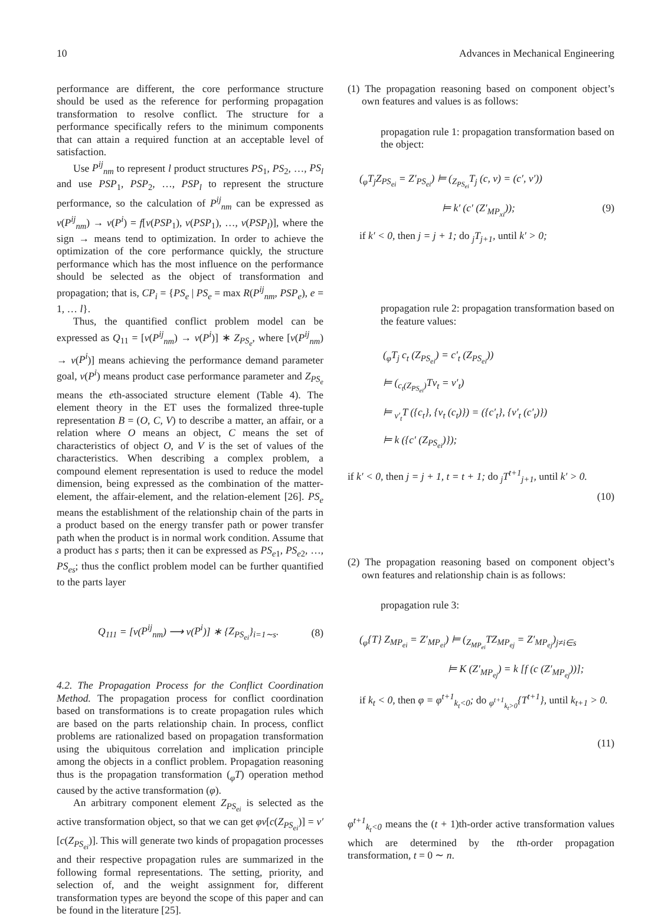10 Advances in Mechanical Engineering
performance are different, the core performance structure should be used as the reference for performing propagation transformation to resolve conflict. The structure for a performance specifically refers to the minimum components that can attain a required function at an acceptable level of satisfaction.
Use P<sup>ij</sup><sub>nm</sub> to represent l product structures PS<sub>1</sub>, PS<sub>2</sub>, …, PS<sub>l</sub> and use PSP<sub>1</sub>, PSP<sub>2</sub>, …, PSP<sub>l</sub> to represent the structure performance, so the calculation of P<sup>ij</sup><sub>nm</sub> can be expressed as v(P<sup>ij</sup><sub>nm</sub>) → v(P<sup>i</sup>) = f[v(PSP<sub>1</sub>), v(PSP<sub>1</sub>), …, v(PSP<sub>l</sub>)], where the sign → means tend to optimization. In order to achieve the optimization of the core performance quickly, the structure performance which has the most influence on the performance should be selected as the object of transformation and propagation; that is, CP<sub>i</sub> = {PS<sub>e</sub> | PS<sub>e</sub> = max R(P<sup>ij</sup><sub>nm</sub>, PSP<sub>e</sub>), e = 1, … l}.
Thus, the quantified conflict problem model can be expressed as Q<sub>11</sub> = [v(P<sup>ij</sup><sub>nm</sub>) → v(P<sup>i</sup>)] ∗ Z<sub>PS<sub>e</sub></sub>, where [v(P<sup>ij</sup><sub>nm</sub>) → v(P<sup>i</sup>)] means achieving the performance demand parameter goal, v(P<sup>i</sup>) means product case performance parameter and Z<sub>PS<sub>e</sub></sub> means the eth-associated structure element (Table 4). The element theory in the ET uses the formalized three-tuple representation B = (O, C, V) to describe a matter, an affair, or a relation where O means an object, C means the set of characteristics of object O, and V is the set of values of the characteristics. When describing a complex problem, a compound element representation is used to reduce the model dimension, being expressed as the combination of the matter-element, the affair-element, and the relation-element [26]. PS<sub>e</sub> means the establishment of the relationship chain of the parts in a product based on the energy transfer path or power transfer path when the product is in normal work condition. Assume that a product has s parts; then it can be expressed as PS<sub>e1</sub>, PS<sub>e2</sub>, …, PS<sub>es</sub>; thus the conflict problem model can be further quantified to the parts layer
Q<sub>111</sub> = [v(P<sup>ij</sup><sub>nm</sub>) ⟶ v(P<sup>i</sup>)] ∗ {Z<sub>PS<sub>ei</sub></sub>}<sub>i=1∼s</sub>. (8)
4.2. The Propagation Process for the Conflict Coordination Method. The propagation process for conflict coordination based on transformations is to create propagation rules which are based on the parts relationship chain. In process, conflict problems are rationalized based on propagation transformation using the ubiquitous correlation and implication principle among the objects in a conflict problem. Propagation reasoning thus is the propagation transformation (<sub>φ</sub>T) operation method caused by the active transformation (φ).
An arbitrary component element Z<sub>PS<sub>ei</sub></sub> is selected as the active transformation object, so that we can get φv[c(Z<sub>PS<sub>ei</sub></sub>)] = v′[c(Z<sub>PS<sub>ei</sub></sub>)]. This will generate two kinds of propagation processes and their respective propagation rules are summarized in the following formal representations. The setting, priority, and selection of, and the weight assignment for, different transformation types are beyond the scope of this paper and can be found in the literature [25].
(1) The propagation reasoning based on component object’s own features and values is as follows:
propagation rule 1: propagation transformation based on the object:
(<sub>φ</sub>T<sub>j</sub>Z<sub>PS<sub>ei</sub></sub> = Z′<sub>PS<sub>ei</sub></sub>) ⊨ (<sub>Z<sub>PS<sub>ei</sub></sub></sub>T<sub>j</sub> (c, v) = (c′, v′))
⊨ k′ (c′ (Z′<sub>MP<sub>xi</sub></sub>)); (9)
if k′ < 0, then j = j + 1; do <sub>j</sub>T<sub>j+1</sub>, until k′ > 0;
propagation rule 2: propagation transformation based on the feature values:
(<sub>φ</sub>T<sub>j</sub> c<sub>t</sub> (Z<sub>PS<sub>ei</sub></sub>) = c′<sub>t</sub> (Z<sub>PS<sub>ei</sub></sub>))
⊨ (<sub>c<sub>t</sub>(Z<sub>PS<sub>ei</sub></sub>)</sub>Tv<sub>t</sub> = v′<sub>t</sub>)
⊨ <sub>v′<sub>t</sub></sub>T ({c<sub>t</sub>}, {v<sub>t</sub> (c<sub>t</sub>)}) = ({c′<sub>t</sub>}, {v′<sub>t</sub> (c′<sub>t</sub>)})
⊨ k ({c′ (Z<sub>PS<sub>ei</sub></sub>)});
if k′ < 0, then j = j + 1, t = t + 1; do <sub>j</sub>T<sup>t+1</sup><sub>j+1</sub>, until k′ > 0.
(10)
(2) The propagation reasoning based on component object’s own features and relationship chain is as follows:
propagation rule 3:
(<sub>φ</sub>{T} Z<sub>MP<sub>ei</sub></sub> = Z′<sub>MP<sub>ei</sub></sub>) ⊨ (<sub>Z<sub>MP<sub>ei</sub></sub></sub>TZ<sub>MP<sub>ej</sub></sub> = Z′<sub>MP<sub>ej</sub></sub>)<sub>j≠i∈s</sub>
⊨ K (Z′<sub>MP<sub>ej</sub></sub>) = k [f (c (Z′<sub>MP<sub>ej</sub></sub>))];
if k<sub>t</sub> < 0, then φ = φ<sup>t+1</sup><sub>k<sub>t</sub><0</sub>; do <sub>φ<sup>t+1</sup><sub>k<sub>t</sub>>0</sub></sub>{T<sup>t+1</sup>}, until k<sub>t+1</sub> > 0.
(11)
φ<sup>t+1</sup><sub>k<sub>t</sub><0</sub> means the (t + 1)th-order active transformation values which are determined by the tth-order propagation transformation, t = 0 ∼ n.